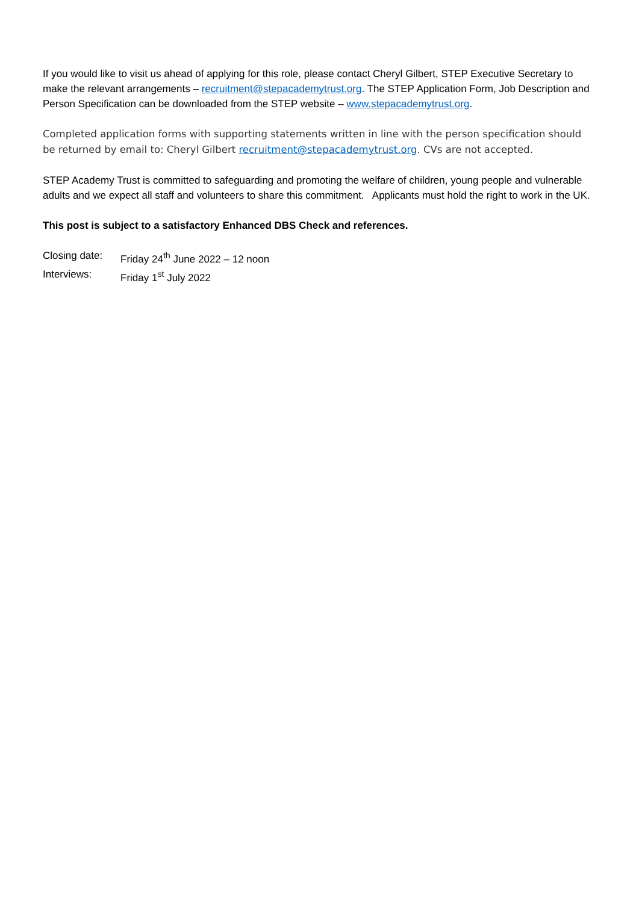If you would like to visit us ahead of applying for this role, please contact Cheryl Gilbert, STEP Executive Secretary to make the relevant arrangements – recruitment@stepacademytrust.org. The STEP Application Form, Job Description and Person Specification can be downloaded from the STEP website – www.stepacademytrust.org.
Completed application forms with supporting statements written in line with the person specification should be returned by email to: Cheryl Gilbert recruitment@stepacademytrust.org. CVs are not accepted.
STEP Academy Trust is committed to safeguarding and promoting the welfare of children, young people and vulnerable adults and we expect all staff and volunteers to share this commitment. Applicants must hold the right to work in the UK.
This post is subject to a satisfactory Enhanced DBS Check and references.
Closing date: Friday 24<sup>th</sup> June 2022 – 12 noon
Interviews: Friday 1<sup>st</sup> July 2022